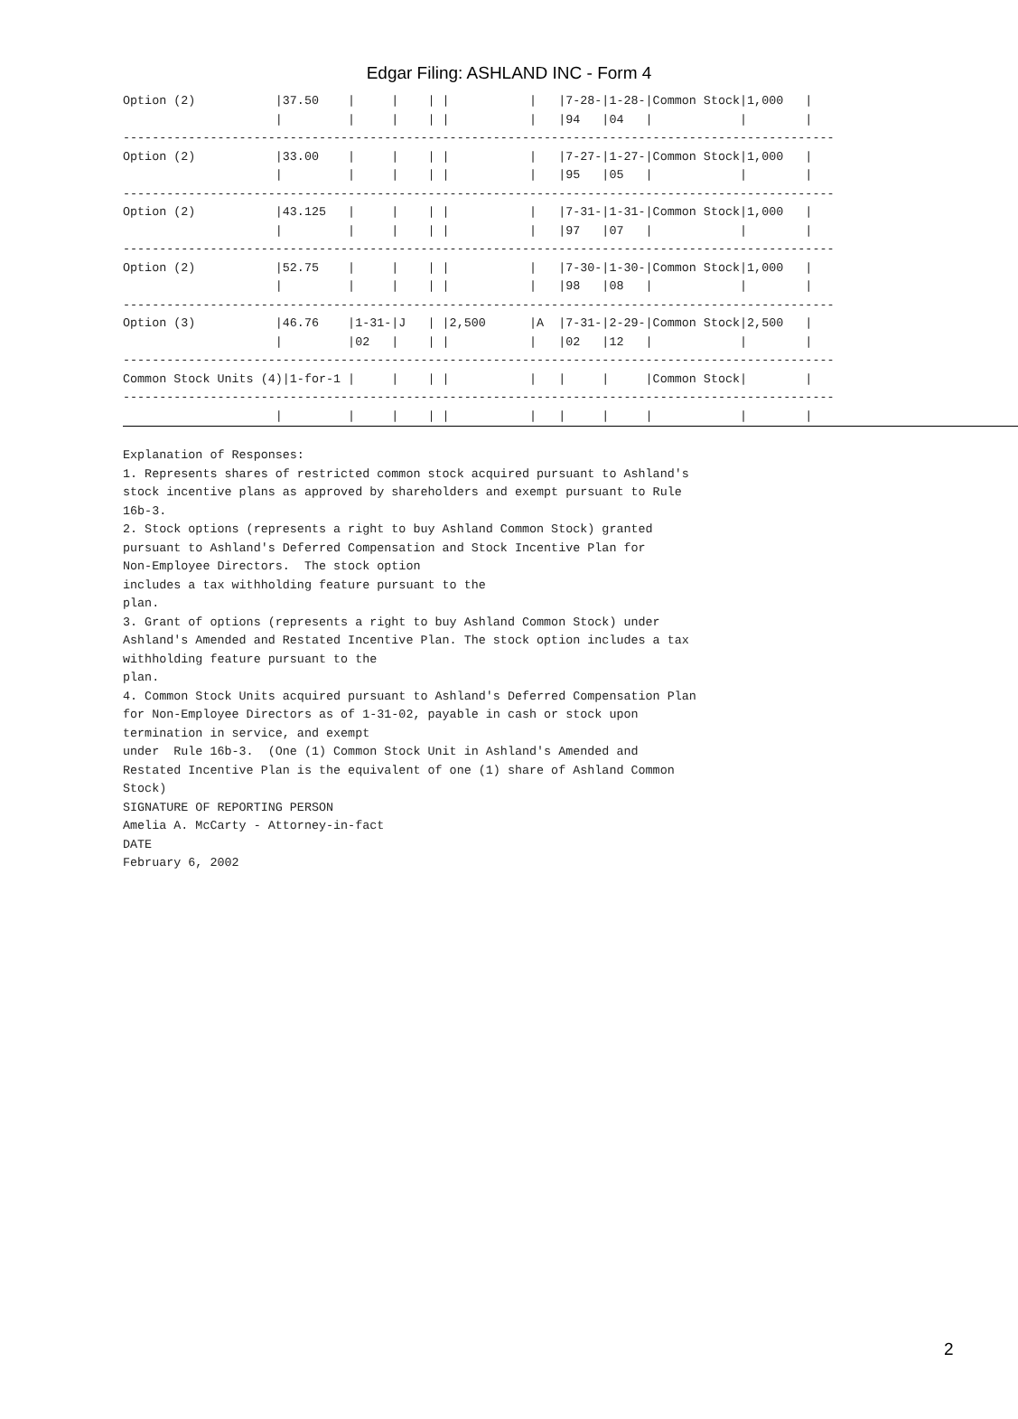Edgar Filing: ASHLAND INC - Form 4
Option (2)           |37.50    |     |    | |           |   |7-28-|1-28-|Common Stock|1,000   |
                     |         |     |    | |           |   |94   |04   |            |        |
--------------------------------------------------------------------------------------------------
Option (2)           |33.00    |     |    | |           |   |7-27-|1-27-|Common Stock|1,000   |
                     |         |     |    | |           |   |95   |05   |            |        |
--------------------------------------------------------------------------------------------------
Option (2)           |43.125   |     |    | |           |   |7-31-|1-31-|Common Stock|1,000   |
                     |         |     |    | |           |   |97   |07   |            |        |
--------------------------------------------------------------------------------------------------
Option (2)           |52.75    |     |    | |           |   |7-30-|1-30-|Common Stock|1,000   |
                     |         |     |    | |           |   |98   |08   |            |        |
--------------------------------------------------------------------------------------------------
Option (3)           |46.76    |1-31-|J   | |2,500      |A  |7-31-|2-29-|Common Stock|2,500   |
                     |         |02   |    | |           |   |02   |12   |            |        |
--------------------------------------------------------------------------------------------------
Common Stock Units (4)|1-for-1 |     |    | |           |   |     |     |Common Stock|        |
--------------------------------------------------------------------------------------------------
                     |         |     |    | |           |   |     |     |            |        |
Explanation of Responses:
1. Represents shares of restricted common stock acquired pursuant to Ashland's
stock incentive plans as approved by shareholders and exempt pursuant to Rule
16b-3.
2. Stock options (represents a right to buy Ashland Common Stock) granted
pursuant to Ashland's Deferred Compensation and Stock Incentive Plan for
Non-Employee Directors.  The stock option
includes a tax withholding feature pursuant to the
plan.
3. Grant of options (represents a right to buy Ashland Common Stock) under
Ashland's Amended and Restated Incentive Plan. The stock option includes a tax
withholding feature pursuant to the
plan.
4. Common Stock Units acquired pursuant to Ashland's Deferred Compensation Plan
for Non-Employee Directors as of 1-31-02, payable in cash or stock upon
termination in service, and exempt
under  Rule 16b-3.  (One (1) Common Stock Unit in Ashland's Amended and
Restated Incentive Plan is the equivalent of one (1) share of Ashland Common
Stock)
SIGNATURE OF REPORTING PERSON
Amelia A. McCarty - Attorney-in-fact
DATE
February 6, 2002
2